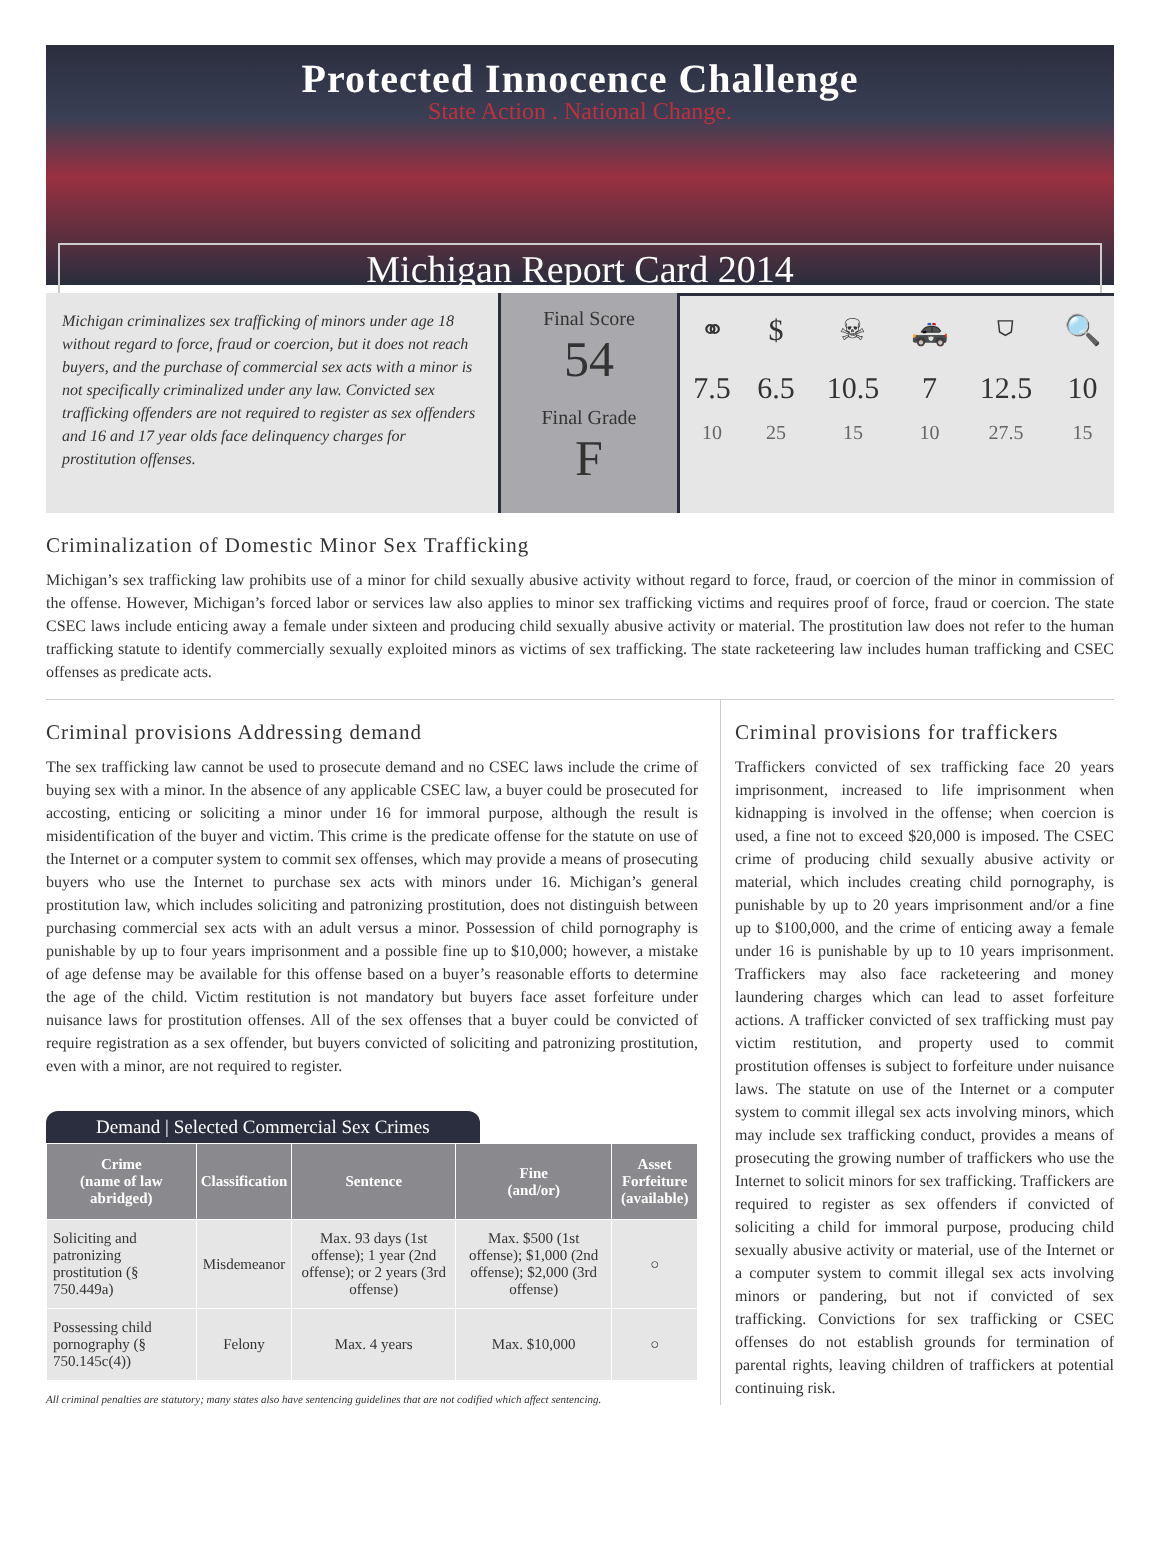Protected Innocence Challenge
State Action . National Change.
Michigan Report Card 2014
Michigan criminalizes sex trafficking of minors under age 18 without regard to force, fraud or coercion, but it does not reach buyers, and the purchase of commercial sex acts with a minor is not specifically criminalized under any law. Convicted sex trafficking offenders are not required to register as sex offenders and 16 and 17 year olds face delinquency charges for prostitution offenses.
Final Score
54
Final Grade
F
| ⚭ | $ | ☠ | 🚓 | ⛉ | 🔍 |
| 7.5 | 6.5 | 10.5 | 7 | 12.5 | 10 |
| 10 | 25 | 15 | 10 | 27.5 | 15 |
Criminalization of Domestic Minor Sex Trafficking
Michigan’s sex trafficking law prohibits use of a minor for child sexually abusive activity without regard to force, fraud, or coercion of the minor in commission of the offense. However, Michigan’s forced labor or services law also applies to minor sex trafficking victims and requires proof of force, fraud or coercion. The state CSEC laws include enticing away a female under sixteen and producing child sexually abusive activity or material. The prostitution law does not refer to the human trafficking statute to identify commercially sexually exploited minors as victims of sex trafficking. The state racketeering law includes human trafficking and CSEC offenses as predicate acts.
Criminal provisions Addressing demand
The sex trafficking law cannot be used to prosecute demand and no CSEC laws include the crime of buying sex with a minor. In the absence of any applicable CSEC law, a buyer could be prosecuted for accosting, enticing or soliciting a minor under 16 for immoral purpose, although the result is misidentification of the buyer and victim. This crime is the predicate offense for the statute on use of the Internet or a computer system to commit sex offenses, which may provide a means of prosecuting buyers who use the Internet to purchase sex acts with minors under 16. Michigan’s general prostitution law, which includes soliciting and patronizing prostitution, does not distinguish between purchasing commercial sex acts with an adult versus a minor. Possession of child pornography is punishable by up to four years imprisonment and a possible fine up to $10,000; however, a mistake of age defense may be available for this offense based on a buyer’s reasonable efforts to determine the age of the child. Victim restitution is not mandatory but buyers face asset forfeiture under nuisance laws for prostitution offenses. All of the sex offenses that a buyer could be convicted of require registration as a sex offender, but buyers convicted of soliciting and patronizing prostitution, even with a minor, are not required to register.
Demand | Selected Commercial Sex Crimes
| Crime (name of law abridged) | Classification | Sentence | Fine (and/or) | Asset Forfeiture (available) |
| --- | --- | --- | --- | --- |
| Soliciting and patronizing prostitution (§ 750.449a) | Misdemeanor | Max. 93 days (1st offense); 1 year (2nd offense); or 2 years (3rd offense) | Max. $500 (1st offense); $1,000 (2nd offense); $2,000 (3rd offense) | ○ |
| Possessing child pornography (§ 750.145c(4)) | Felony | Max. 4 years | Max. $10,000 | ○ |
All criminal penalties are statutory; many states also have sentencing guidelines that are not codified which affect sentencing.
Criminal provisions for traffickers
Traffickers convicted of sex trafficking face 20 years imprisonment, increased to life imprisonment when kidnapping is involved in the offense; when coercion is used, a fine not to exceed $20,000 is imposed. The CSEC crime of producing child sexually abusive activity or material, which includes creating child pornography, is punishable by up to 20 years imprisonment and/or a fine up to $100,000, and the crime of enticing away a female under 16 is punishable by up to 10 years imprisonment. Traffickers may also face racketeering and money laundering charges which can lead to asset forfeiture actions. A trafficker convicted of sex trafficking must pay victim restitution, and property used to commit prostitution offenses is subject to forfeiture under nuisance laws. The statute on use of the Internet or a computer system to commit illegal sex acts involving minors, which may include sex trafficking conduct, provides a means of prosecuting the growing number of traffickers who use the Internet to solicit minors for sex trafficking. Traffickers are required to register as sex offenders if convicted of soliciting a child for immoral purpose, producing child sexually abusive activity or material, use of the Internet or a computer system to commit illegal sex acts involving minors or pandering, but not if convicted of sex trafficking. Convictions for sex trafficking or CSEC offenses do not establish grounds for termination of parental rights, leaving children of traffickers at potential continuing risk.